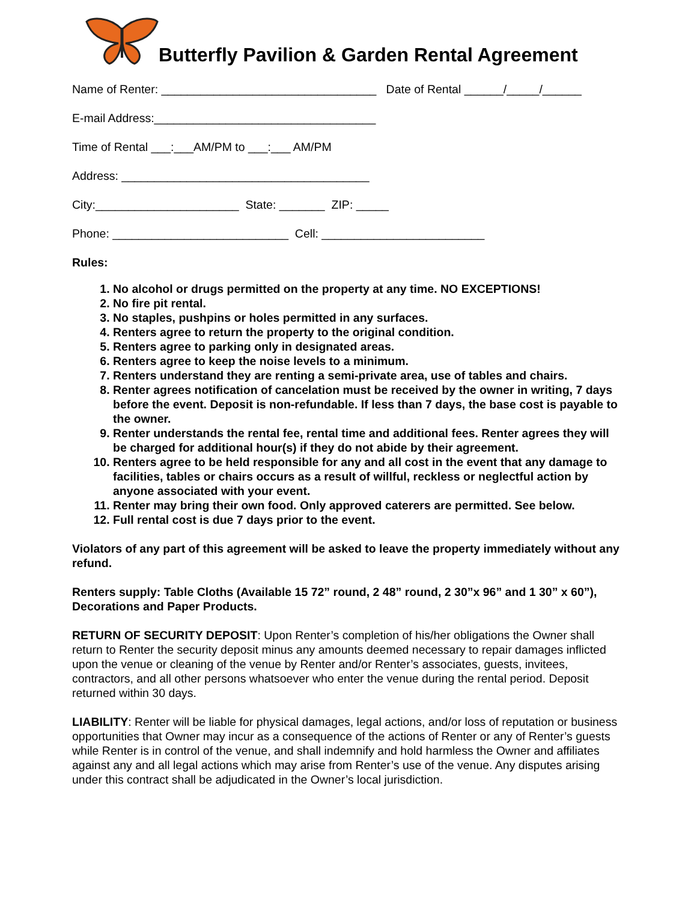Butterfly Pavilion & Garden Rental Agreement
Name of Renter: _________________________________ Date of Rental ______/_____/______
E-mail Address:__________________________________
Time of Rental ___:___AM/PM to ___:___ AM/PM
Address: ______________________________________
City:______________________ State: _______ ZIP: _____
Phone: ___________________________ Cell: _________________________
Rules:
1. No alcohol or drugs permitted on the property at any time. NO EXCEPTIONS!
2. No fire pit rental.
3. No staples, pushpins or holes permitted in any surfaces.
4. Renters agree to return the property to the original condition.
5. Renters agree to parking only in designated areas.
6. Renters agree to keep the noise levels to a minimum.
7. Renters understand they are renting a semi-private area, use of tables and chairs.
8. Renter agrees notification of cancelation must be received by the owner in writing, 7 days before the event. Deposit is non-refundable. If less than 7 days, the base cost is payable to the owner.
9. Renter understands the rental fee, rental time and additional fees. Renter agrees they will be charged for additional hour(s) if they do not abide by their agreement.
10. Renters agree to be held responsible for any and all cost in the event that any damage to facilities, tables or chairs occurs as a result of willful, reckless or neglectful action by anyone associated with your event.
11. Renter may bring their own food. Only approved caterers are permitted. See below.
12. Full rental cost is due 7 days prior to the event.
Violators of any part of this agreement will be asked to leave the property immediately without any refund.
Renters supply: Table Cloths (Available 15 72” round, 2 48” round, 2 30”x 96” and 1 30” x 60”), Decorations and Paper Products.
RETURN OF SECURITY DEPOSIT: Upon Renter’s completion of his/her obligations the Owner shall return to Renter the security deposit minus any amounts deemed necessary to repair damages inflicted upon the venue or cleaning of the venue by Renter and/or Renter’s associates, guests, invitees, contractors, and all other persons whatsoever who enter the venue during the rental period. Deposit returned within 30 days.
LIABILITY: Renter will be liable for physical damages, legal actions, and/or loss of reputation or business opportunities that Owner may incur as a consequence of the actions of Renter or any of Renter’s guests while Renter is in control of the venue, and shall indemnify and hold harmless the Owner and affiliates against any and all legal actions which may arise from Renter’s use of the venue. Any disputes arising under this contract shall be adjudicated in the Owner’s local jurisdiction.